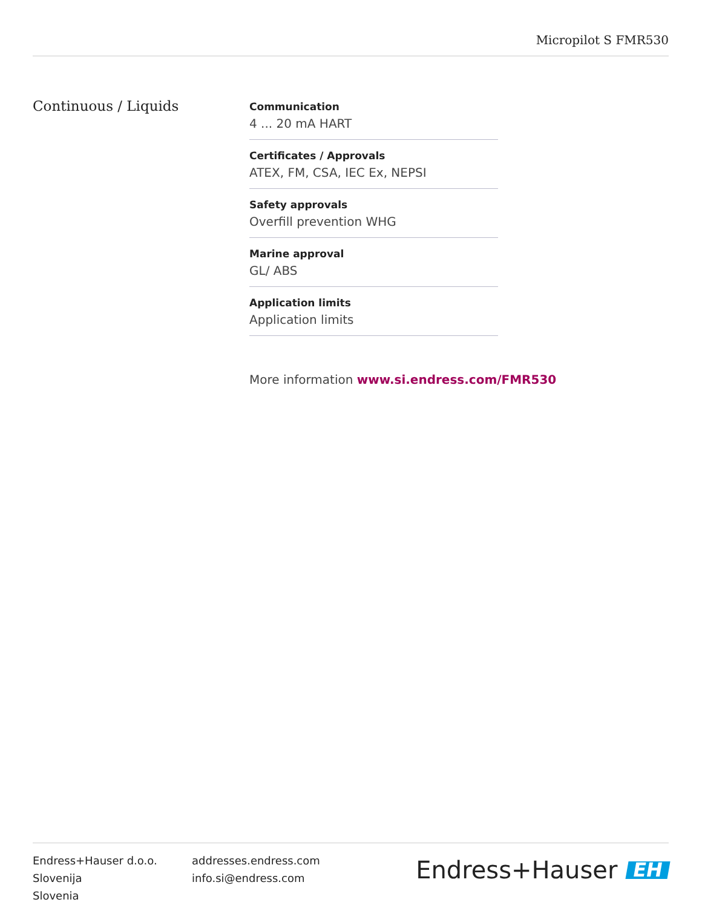Micropilot S FMR530
Continuous / Liquids
Communication
4 ... 20 mA HART
Certificates / Approvals
ATEX, FM, CSA, IEC Ex, NEPSI
Safety approvals
Overfill prevention WHG
Marine approval
GL/ ABS
Application limits
Application limits
More information www.si.endress.com/FMR530
Endress+Hauser d.o.o.
Slovenija
Slovenia
addresses.endress.com
info.si@endress.com
Endress+Hauser EH